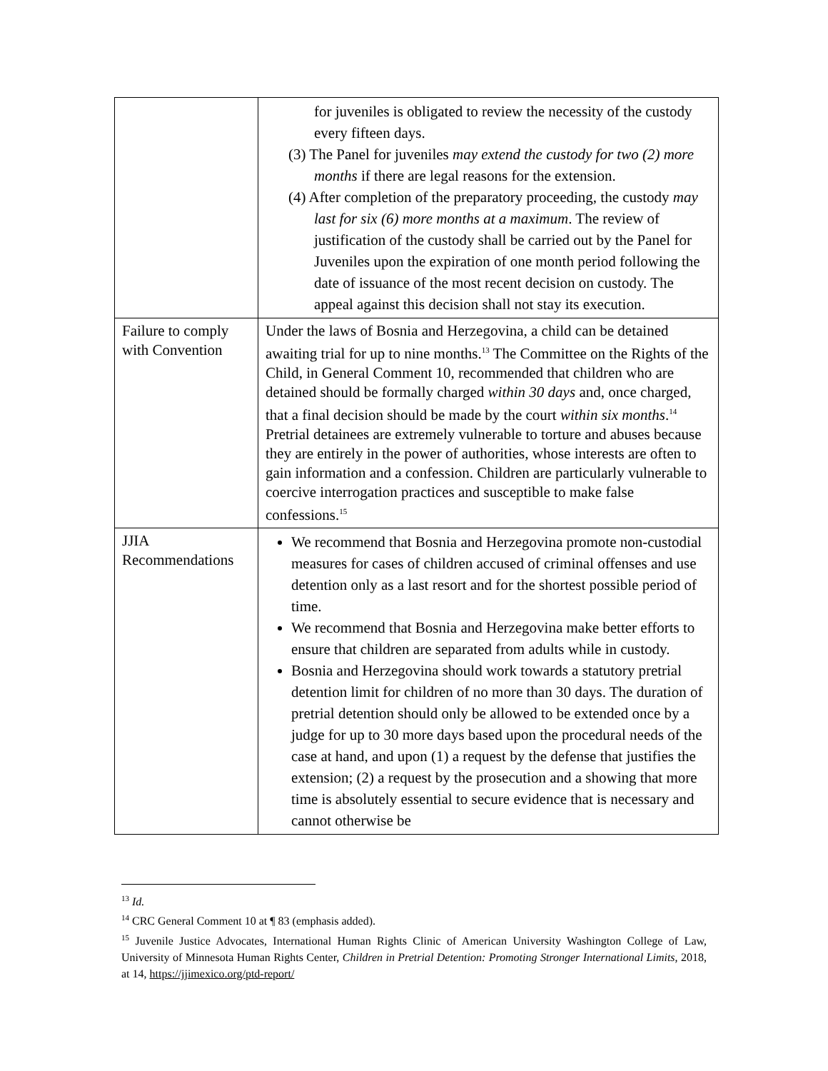| | for juveniles is obligated to review the necessity of the custody every fifteen days. (3) The Panel for juveniles may extend the custody for two (2) more months if there are legal reasons for the extension. (4) After completion of the preparatory proceeding, the custody may last for six (6) more months at a maximum . The review of justification of the custody shall be carried out by the Panel for Juveniles upon the expiration of one month period following the date of issuance of the most recent decision on custody. The appeal against this decision shall not stay its execution. |
| Failure to comply with Convention | Under the laws of Bosnia and Herzegovina, a child can be detained awaiting trial for up to nine months.<sup>13</sup> The Committee on the Rights of the Child, in General Comment 10, recommended that children who are detained should be formally charged within 30 days and, once charged, that a final decision should be made by the court within six months .<sup>14</sup> Pretrial detainees are extremely vulnerable to torture and abuses because they are entirely in the power of authorities, whose interests are often to gain information and a confession. Children are particularly vulnerable to coercive interrogation practices and susceptible to make false confessions.<sup>15</sup> |
| JJIA Recommendations | We recommend that Bosnia and Herzegovina promote non-custodial measures for cases of children accused of criminal offenses and use detention only as a last resort and for the shortest possible period of time. We recommend that Bosnia and Herzegovina make better efforts to ensure that children are separated from adults while in custody. Bosnia and Herzegovina should work towards a statutory pretrial detention limit for children of no more than 30 days. The duration of pretrial detention should only be allowed to be extended once by a judge for up to 30 more days based upon the procedural needs of the case at hand, and upon (1) a request by the defense that justifies the extension; (2) a request by the prosecution and a showing that more time is absolutely essential to secure evidence that is necessary and cannot otherwise be |
<sup>13</sup> Id.
<sup>14</sup> CRC General Comment 10 at ¶ 83 (emphasis added).
<sup>15</sup> Juvenile Justice Advocates, International Human Rights Clinic of American University Washington College of Law, University of Minnesota Human Rights Center, Children in Pretrial Detention: Promoting Stronger International Limits, 2018, at 14, https://jjimexico.org/ptd-report/